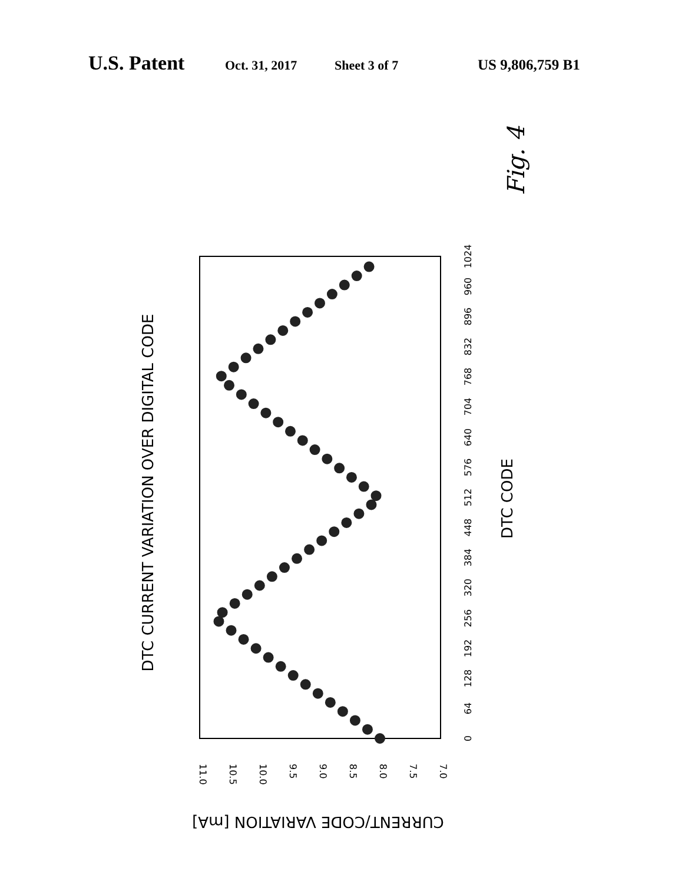U.S. Patent Oct. 31, 2017 Sheet 3 of 7 US 9,806,759 B1
Fig. 4
DTC CURRENT VARIATION OVER DIGITAL CODE
DTC CODE
CURRENT/CODE VARIATION [mA]
0
64
128
192
256
320
384
448
512
576
640
704
768
832
896
960
1024
11.0
10.5
10.0
9.5
9.0
8.5
8.0
7.5
7.0